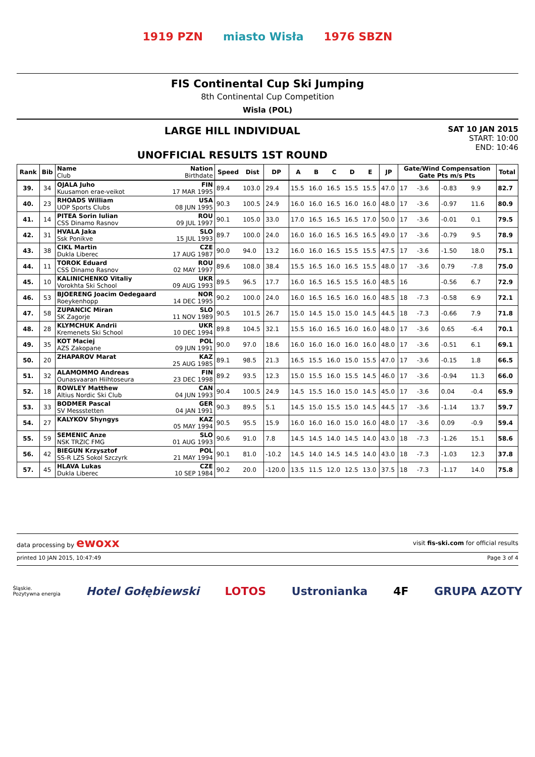1919 PZN miasto Wisła 1976 SBZN
FIS Continental Cup Ski Jumping
8th Continental Cup Competition
Wisla (POL)
LARGE HILL INDIVIDUAL
UNOFFICIAL RESULTS 1ST ROUND
SAT 10 JAN 2015
START: 10:00
END: 10:46
| Rank | Bib | Name Club | Nation Birthdate | Speed | Dist | DP | A | B | C | D | E | JP | Gate/Wind Compensation Gate Pts m/s Pts | | | | Total |
| --- | --- | --- | --- | --- | --- | --- | --- | --- | --- | --- | --- | --- | --- | --- | --- | --- | --- |
| 39. | 34 | OJALA Juho Kuusamon erae-veikot | FIN 17 MAR 1995 | 89.4 | 103.0 | 29.4 | 15.5 | 16.0 | 16.5 | 15.5 | 15.5 | 47.0 | 17 | -3.6 | -0.83 | 9.9 | 82.7 |
| 40. | 23 | RHOADS William UOP Sports Clubs | USA 08 JUN 1995 | 90.3 | 100.5 | 24.9 | 16.0 | 16.0 | 16.5 | 16.0 | 16.0 | 48.0 | 17 | -3.6 | -0.97 | 11.6 | 80.9 |
| 41. | 14 | PITEA Sorin Iulian CSS Dinamo Rasnov | ROU 09 JUL 1997 | 90.1 | 105.0 | 33.0 | 17.0 | 16.5 | 16.5 | 16.5 | 17.0 | 50.0 | 17 | -3.6 | -0.01 | 0.1 | 79.5 |
| 42. | 31 | HVALA Jaka Ssk Ponikve | SLO 15 JUL 1993 | 89.7 | 100.0 | 24.0 | 16.0 | 16.0 | 16.5 | 16.5 | 16.5 | 49.0 | 17 | -3.6 | -0.79 | 9.5 | 78.9 |
| 43. | 38 | CIKL Martin Dukla Liberec | CZE 17 AUG 1987 | 90.0 | 94.0 | 13.2 | 16.0 | 16.0 | 16.5 | 15.5 | 15.5 | 47.5 | 17 | -3.6 | -1.50 | 18.0 | 75.1 |
| 44. | 11 | TOROK Eduard CSS Dinamo Rasnov | ROU 02 MAY 1997 | 89.6 | 108.0 | 38.4 | 15.5 | 16.5 | 16.0 | 16.5 | 15.5 | 48.0 | 17 | -3.6 | 0.79 | -7.8 | 75.0 |
| 45. | 10 | KALINICHENKO Vitaliy Vorokhta Ski School | UKR 09 AUG 1993 | 89.5 | 96.5 | 17.7 | 16.0 | 16.5 | 16.5 | 15.5 | 16.0 | 48.5 | 16 | | -0.56 | 6.7 | 72.9 |
| 46. | 53 | BJOERENG Joacim Oedegaard Roeykenhopp | NOR 14 DEC 1995 | 90.2 | 100.0 | 24.0 | 16.0 | 16.5 | 16.5 | 16.0 | 16.0 | 48.5 | 18 | -7.3 | -0.58 | 6.9 | 72.1 |
| 47. | 58 | ZUPANCIC Miran SK Zagorje | SLO 11 NOV 1989 | 90.5 | 101.5 | 26.7 | 15.0 | 14.5 | 15.0 | 15.0 | 14.5 | 44.5 | 18 | -7.3 | -0.66 | 7.9 | 71.8 |
| 48. | 28 | KLYMCHUK Andrii Kremenets Ski School | UKR 10 DEC 1994 | 89.8 | 104.5 | 32.1 | 15.5 | 16.0 | 16.5 | 16.0 | 16.0 | 48.0 | 17 | -3.6 | 0.65 | -6.4 | 70.1 |
| 49. | 35 | KOT Maciej AZS Zakopane | POL 09 JUN 1991 | 90.0 | 97.0 | 18.6 | 16.0 | 16.0 | 16.0 | 16.0 | 16.0 | 48.0 | 17 | -3.6 | -0.51 | 6.1 | 69.1 |
| 50. | 20 | ZHAPAROV Marat | KAZ 25 AUG 1985 | 89.1 | 98.5 | 21.3 | 16.5 | 15.5 | 16.0 | 15.0 | 15.5 | 47.0 | 17 | -3.6 | -0.15 | 1.8 | 66.5 |
| 51. | 32 | ALAMOMMO Andreas Ounasvaaran Hiihtoseura | FIN 23 DEC 1998 | 89.2 | 93.5 | 12.3 | 15.0 | 15.5 | 16.0 | 15.5 | 14.5 | 46.0 | 17 | -3.6 | -0.94 | 11.3 | 66.0 |
| 52. | 18 | ROWLEY Matthew Altius Nordic Ski Club | CAN 04 JUN 1993 | 90.4 | 100.5 | 24.9 | 14.5 | 15.5 | 16.0 | 15.0 | 14.5 | 45.0 | 17 | -3.6 | 0.04 | -0.4 | 65.9 |
| 53. | 33 | BODMER Pascal SV Messstetten | GER 04 JAN 1991 | 90.3 | 89.5 | 5.1 | 14.5 | 15.0 | 15.5 | 15.0 | 14.5 | 44.5 | 17 | -3.6 | -1.14 | 13.7 | 59.7 |
| 54. | 27 | KALYKOV Shyngys | KAZ 05 MAY 1994 | 90.5 | 95.5 | 15.9 | 16.0 | 16.0 | 16.0 | 15.0 | 16.0 | 48.0 | 17 | -3.6 | 0.09 | -0.9 | 59.4 |
| 55. | 59 | SEMENIC Anze NSK TRZIC FMG | SLO 01 AUG 1993 | 90.6 | 91.0 | 7.8 | 14.5 | 14.5 | 14.0 | 14.5 | 14.0 | 43.0 | 18 | -7.3 | -1.26 | 15.1 | 58.6 |
| 56. | 42 | BIEGUN Krzysztof SS-R LZS Sokol Szczyrk | POL 21 MAY 1994 | 90.1 | 81.0 | -10.2 | 14.5 | 14.0 | 14.5 | 14.5 | 14.0 | 43.0 | 18 | -7.3 | -1.03 | 12.3 | 37.8 |
| 57. | 45 | HLAVA Lukas Dukla Liberec | CZE 10 SEP 1984 | 90.2 | 20.0 | -120.0 | 13.5 | 11.5 | 12.0 | 12.5 | 13.0 | 37.5 | 18 | -7.3 | -1.17 | 14.0 | 75.8 |
data processing by ewoxx visit fis-ski.com for official results
printed 10 JAN 2015, 10:47:49 Page 3 of 4
Śląskie.
Pozytywna energia Hotel Gołębiewski LOTOS Ustronianka 4F GRUPA AZOTY